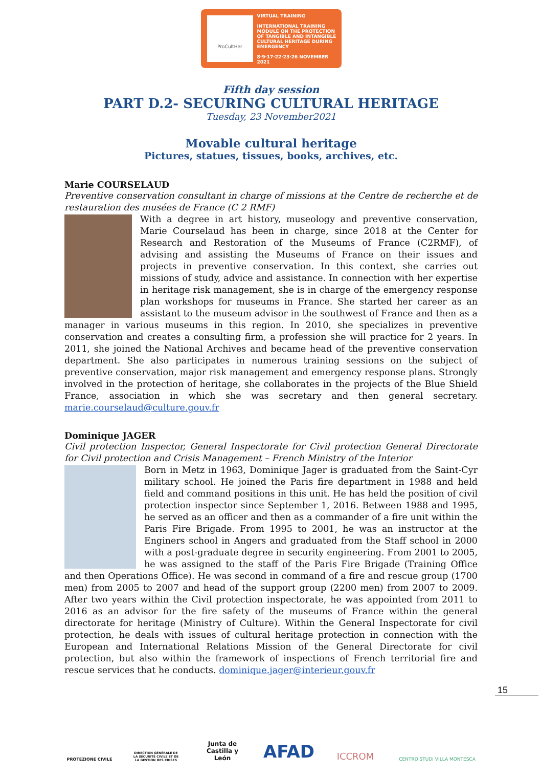ProCultHer
VIRTUAL TRAINING
INTERNATIONAL TRAINING MODULE ON THE PROTECTION OF TANGIBLE AND INTANGIBLE CULTURAL HERITAGE DURING EMERGENCY
8·9·17·22·23·26 NOVEMBER 2021
Fifth day session
PART D.2- SECURING CULTURAL HERITAGE
Tuesday, 23 November2021
Movable cultural heritage
Pictures, statues, tissues, books, archives, etc.
Marie COURSELAUD
Preventive conservation consultant in charge of missions at the Centre de recherche et de restauration des musées de France (C 2 RMF)
With a degree in art history, museology and preventive conservation, Marie Courselaud has been in charge, since 2018 at the Center for Research and Restoration of the Museums of France (C2RMF), of advising and assisting the Museums of France on their issues and projects in preventive conservation. In this context, she carries out missions of study, advice and assistance. In connection with her expertise in heritage risk management, she is in charge of the emergency response plan workshops for museums in France. She started her career as an assistant to the museum advisor in the southwest of France and then as a manager in various museums in this region. In 2010, she specializes in preventive conservation and creates a consulting firm, a profession she will practice for 2 years. In 2011, she joined the National Archives and became head of the preventive conservation department. She also participates in numerous training sessions on the subject of preventive conservation, major risk management and emergency response plans. Strongly involved in the protection of heritage, she collaborates in the projects of the Blue Shield France, association in which she was secretary and then general secretary. marie.courselaud@culture.gouv.fr
Dominique JAGER
Civil protection Inspector, General Inspectorate for Civil protection General Directorate for Civil protection and Crisis Management – French Ministry of the Interior
Born in Metz in 1963, Dominique Jager is graduated from the Saint-Cyr military school. He joined the Paris fire department in 1988 and held field and command positions in this unit. He has held the position of civil protection inspector since September 1, 2016. Between 1988 and 1995, he served as an officer and then as a commander of a fire unit within the Paris Fire Brigade. From 1995 to 2001, he was an instructor at the Enginers school in Angers and graduated from the Staff school in 2000 with a post-graduate degree in security engineering. From 2001 to 2005, he was assigned to the staff of the Paris Fire Brigade (Training Office and then Operations Office). He was second in command of a fire and rescue group (1700 men) from 2005 to 2007 and head of the support group (2200 men) from 2007 to 2009. After two years within the Civil protection inspectorate, he was appointed from 2011 to 2016 as an advisor for the fire safety of the museums of France within the general directorate for heritage (Ministry of Culture). Within the General Inspectorate for civil protection, he deals with issues of cultural heritage protection in connection with the European and International Relations Mission of the General Directorate for civil protection, but also within the framework of inspections of French territorial fire and rescue services that he conducts. dominique.jager@interieur.gouv.fr
15
PROTEZIONE CIVILE
DIRECTION GÉNÉRALE DE LA SÉCURITÉ CIVILE ET DE LA GESTION DES CRISES
Junta de Castilla y León
AFAD
ICCROM
CENTRO STUDI VILLA MONTESCA